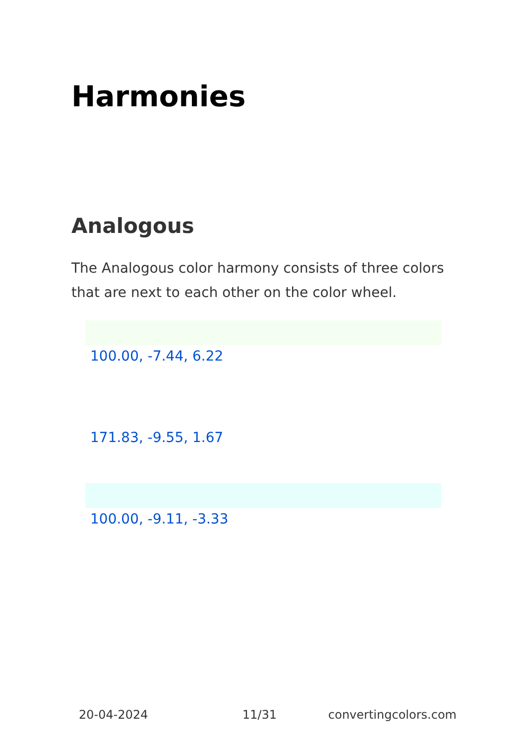Harmonies
Analogous
The Analogous color harmony consists of three colors that are next to each other on the color wheel.
100.00, -7.44, 6.22
171.83, -9.55, 1.67
100.00, -9.11, -3.33
20-04-2024 11/31 convertingcolors.com